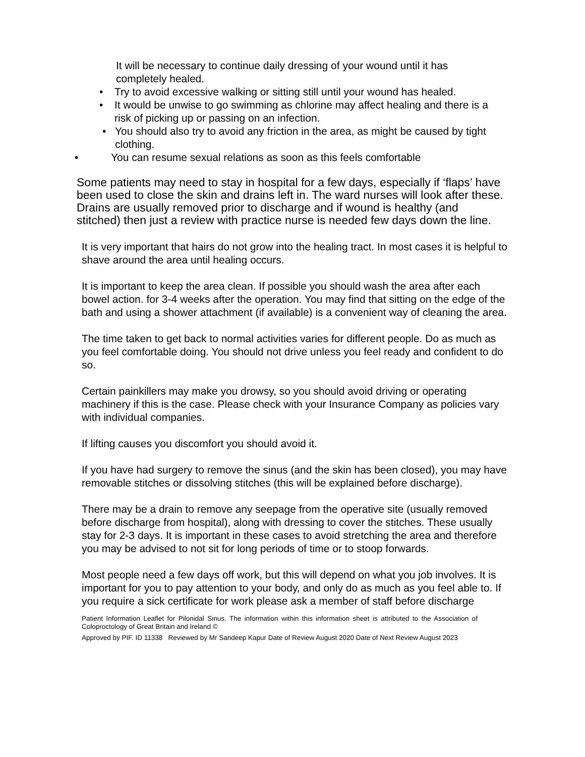It will be necessary to continue daily dressing of your wound until it has completely healed.
• Try to avoid excessive walking or sitting still until your wound has healed.
• It would be unwise to go swimming as chlorine may affect healing and there is a risk of picking up or passing on an infection.
• You should also try to avoid any friction in the area, as might be caused by tight clothing.
• You can resume sexual relations as soon as this feels comfortable
Some patients may need to stay in hospital for a few days, especially if ‘flaps’ have been used to close the skin and drains left in. The ward nurses will look after these. Drains are usually removed prior to discharge and if wound is healthy (and stitched) then just a review with practice nurse is needed few days down the line.
It is very important that hairs do not grow into the healing tract. In most cases it is helpful to shave around the area until healing occurs.
It is important to keep the area clean. If possible you should wash the area after each bowel action. for 3-4 weeks after the operation. You may find that sitting on the edge of the bath and using a shower attachment (if available) is a convenient way of cleaning the area.
The time taken to get back to normal activities varies for different people. Do as much as you feel comfortable doing. You should not drive unless you feel ready and confident to do so.
Certain painkillers may make you drowsy, so you should avoid driving or operating machinery if this is the case. Please check with your Insurance Company as policies vary with individual companies.
If lifting causes you discomfort you should avoid it.
If you have had surgery to remove the sinus (and the skin has been closed), you may have removable stitches or dissolving stitches (this will be explained before discharge).
There may be a drain to remove any seepage from the operative site (usually removed before discharge from hospital), along with dressing to cover the stitches. These usually stay for 2-3 days. It is important in these cases to avoid stretching the area and therefore you may be advised to not sit for long periods of time or to stoop forwards.
Most people need a few days off work, but this will depend on what you job involves. It is important for you to pay attention to your body, and only do as much as you feel able to. If you require a sick certificate for work please ask a member of staff before discharge
Patient Information Leaflet for Pilonidal Sinus. The information within this information sheet is attributed to the Association of Coloproctology of Great Britain and Ireland ©
Approved by PIF. ID 11338 Reviewed by Mr Sandeep Kapur Date of Review August 2020 Date of Next Review August 2023